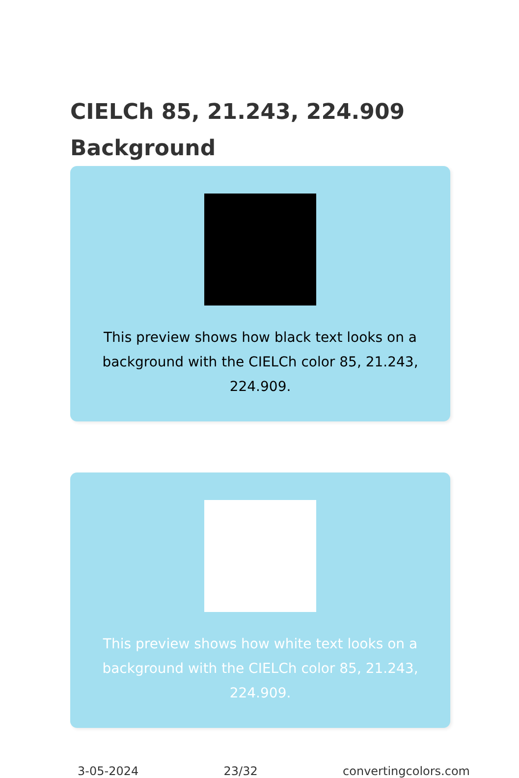CIELCh 85, 21.243, 224.909
Background
This preview shows how black text looks on a background with the CIELCh color 85, 21.243, 224.909.
This preview shows how white text looks on a background with the CIELCh color 85, 21.243, 224.909.
3-05-2024 23/32 convertingcolors.com